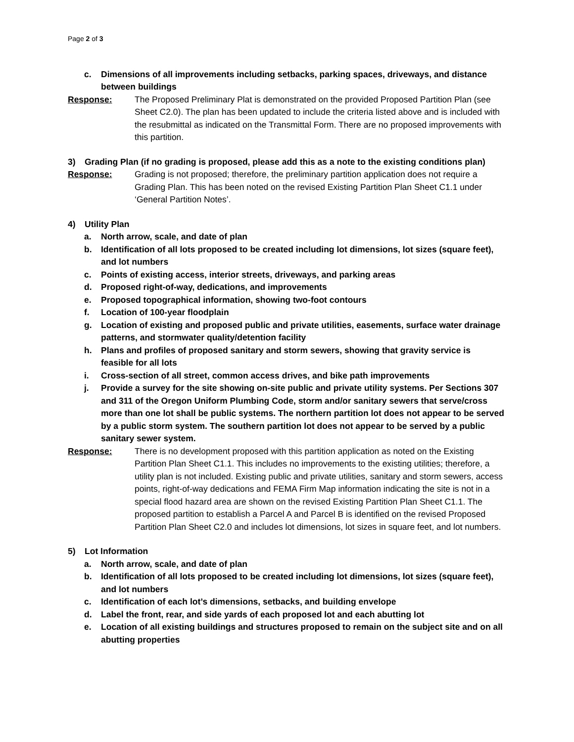Page 2 of 3
c. Dimensions of all improvements including setbacks, parking spaces, driveways, and distance between buildings
Response: The Proposed Preliminary Plat is demonstrated on the provided Proposed Partition Plan (see Sheet C2.0). The plan has been updated to include the criteria listed above and is included with the resubmittal as indicated on the Transmittal Form. There are no proposed improvements with this partition.
3) Grading Plan (if no grading is proposed, please add this as a note to the existing conditions plan)
Response: Grading is not proposed; therefore, the preliminary partition application does not require a Grading Plan. This has been noted on the revised Existing Partition Plan Sheet C1.1 under ‘General Partition Notes’.
4) Utility Plan
a. North arrow, scale, and date of plan
b. Identification of all lots proposed to be created including lot dimensions, lot sizes (square feet), and lot numbers
c. Points of existing access, interior streets, driveways, and parking areas
d. Proposed right-of-way, dedications, and improvements
e. Proposed topographical information, showing two-foot contours
f. Location of 100-year floodplain
g. Location of existing and proposed public and private utilities, easements, surface water drainage patterns, and stormwater quality/detention facility
h. Plans and profiles of proposed sanitary and storm sewers, showing that gravity service is feasible for all lots
i. Cross-section of all street, common access drives, and bike path improvements
j. Provide a survey for the site showing on-site public and private utility systems. Per Sections 307 and 311 of the Oregon Uniform Plumbing Code, storm and/or sanitary sewers that serve/cross more than one lot shall be public systems. The northern partition lot does not appear to be served by a public storm system. The southern partition lot does not appear to be served by a public sanitary sewer system.
Response: There is no development proposed with this partition application as noted on the Existing Partition Plan Sheet C1.1. This includes no improvements to the existing utilities; therefore, a utility plan is not included. Existing public and private utilities, sanitary and storm sewers, access points, right-of-way dedications and FEMA Firm Map information indicating the site is not in a special flood hazard area are shown on the revised Existing Partition Plan Sheet C1.1. The proposed partition to establish a Parcel A and Parcel B is identified on the revised Proposed Partition Plan Sheet C2.0 and includes lot dimensions, lot sizes in square feet, and lot numbers.
5) Lot Information
a. North arrow, scale, and date of plan
b. Identification of all lots proposed to be created including lot dimensions, lot sizes (square feet), and lot numbers
c. Identification of each lot’s dimensions, setbacks, and building envelope
d. Label the front, rear, and side yards of each proposed lot and each abutting lot
e. Location of all existing buildings and structures proposed to remain on the subject site and on all abutting properties